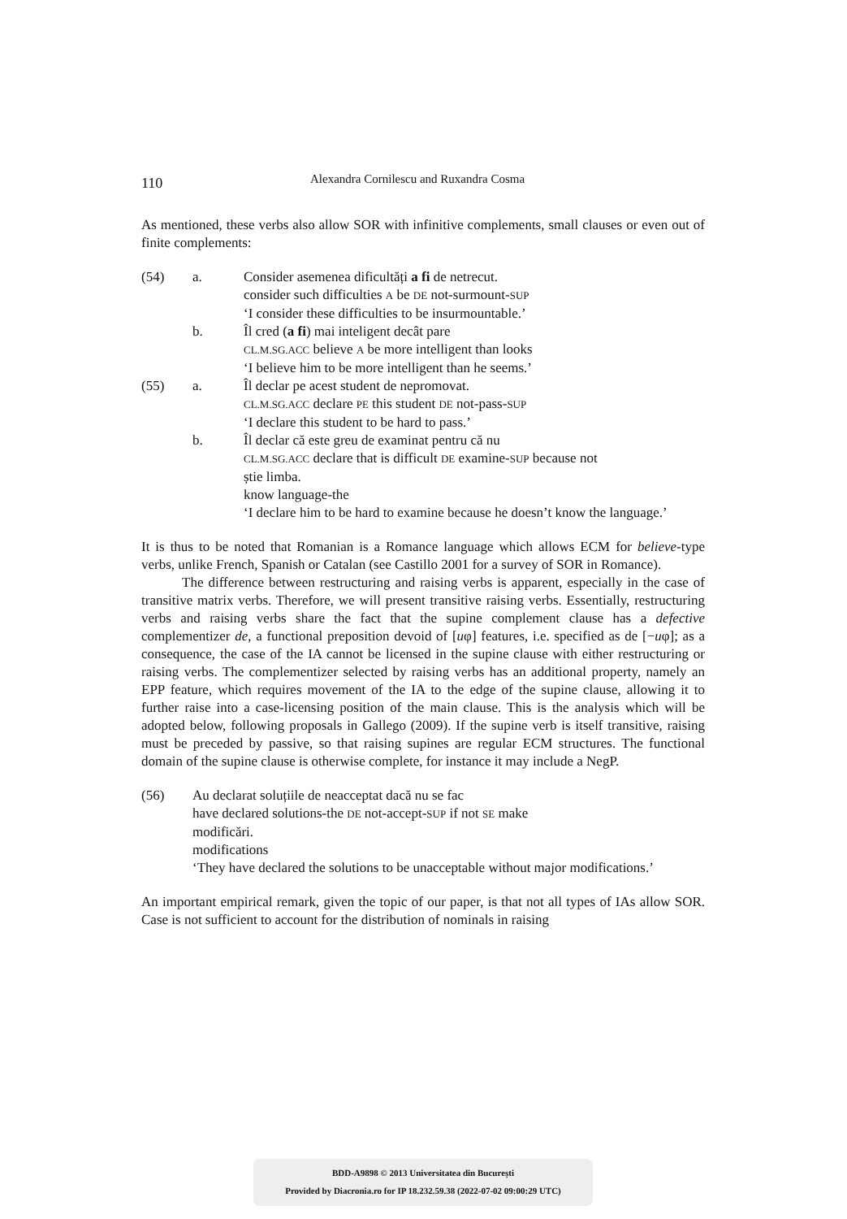110 Alexandra Cornilescu and Ruxandra Cosma
As mentioned, these verbs also allow SOR with infinitive complements, small clauses or even out of finite complements:
(54) a. Consider asemenea dificultăți a fi de netrecut.
consider such difficulties A be DE not-surmount-SUP
‘I consider these difficulties to be insurmountable.’
b. Îl cred (a fi) mai inteligent decât pare
CL.M.SG.ACC believe A be more intelligent than looks
‘I believe him to be more intelligent than he seems.’
(55) a. Îl declar pe acest student de nepromovat.
CL.M.SG.ACC declare PE this student DE not-pass-SUP
‘I declare this student to be hard to pass.’
b. Îl declar că este greu de examinat pentru că nu
CL.M.SG.ACC declare that is difficult DE examine-SUP because not
știe limba.
know language-the
‘I declare him to be hard to examine because he doesn’t know the language.’
It is thus to be noted that Romanian is a Romance language which allows ECM for believe-type verbs, unlike French, Spanish or Catalan (see Castillo 2001 for a survey of SOR in Romance).
The difference between restructuring and raising verbs is apparent, especially in the case of transitive matrix verbs. Therefore, we will present transitive raising verbs. Essentially, restructuring verbs and raising verbs share the fact that the supine complement clause has a defective complementizer de, a functional preposition devoid of [uφ] features, i.e. specified as de [−uφ]; as a consequence, the case of the IA cannot be licensed in the supine clause with either restructuring or raising verbs. The complementizer selected by raising verbs has an additional property, namely an EPP feature, which requires movement of the IA to the edge of the supine clause, allowing it to further raise into a case-licensing position of the main clause. This is the analysis which will be adopted below, following proposals in Gallego (2009). If the supine verb is itself transitive, raising must be preceded by passive, so that raising supines are regular ECM structures. The functional domain of the supine clause is otherwise complete, for instance it may include a NegP.
(56) Au declarat soluțiile de neacceptat dacă nu se fac
have declared solutions-the DE not-accept-SUP if not SE make
modificări.
modifications
‘They have declared the solutions to be unacceptable without major modifications.’
An important empirical remark, given the topic of our paper, is that not all types of IAs allow SOR. Case is not sufficient to account for the distribution of nominals in raising
BDD-A9898 © 2013 Universitatea din București
Provided by Diacronia.ro for IP 18.232.59.38 (2022-07-02 09:00:29 UTC)